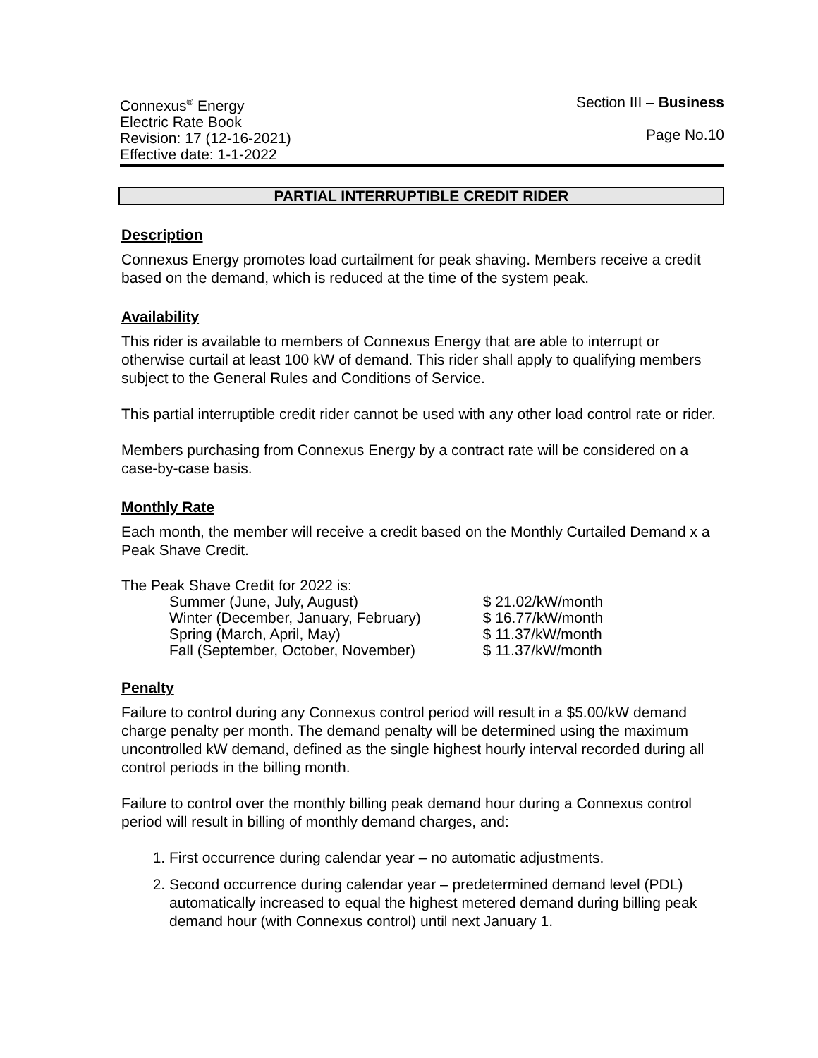Connexus<sup>®</sup> Energy
Electric Rate Book
Revision: 17 (12-16-2021)
Effective date: 1-1-2022
Section III – Business
Page No.10
PARTIAL INTERRUPTIBLE CREDIT RIDER
Description
Connexus Energy promotes load curtailment for peak shaving. Members receive a credit based on the demand, which is reduced at the time of the system peak.
Availability
This rider is available to members of Connexus Energy that are able to interrupt or otherwise curtail at least 100 kW of demand. This rider shall apply to qualifying members subject to the General Rules and Conditions of Service.
This partial interruptible credit rider cannot be used with any other load control rate or rider.
Members purchasing from Connexus Energy by a contract rate will be considered on a case-by-case basis.
Monthly Rate
Each month, the member will receive a credit based on the Monthly Curtailed Demand x a Peak Shave Credit.
The Peak Shave Credit for 2022 is:
| Summer (June, July, August) | $ 21.02/kW/month |
| Winter (December, January, February) | $ 16.77/kW/month |
| Spring (March, April, May) | $ 11.37/kW/month |
| Fall (September, October, November) | $ 11.37/kW/month |
Penalty
Failure to control during any Connexus control period will result in a $5.00/kW demand charge penalty per month. The demand penalty will be determined using the maximum uncontrolled kW demand, defined as the single highest hourly interval recorded during all control periods in the billing month.
Failure to control over the monthly billing peak demand hour during a Connexus control period will result in billing of monthly demand charges, and:
1. First occurrence during calendar year – no automatic adjustments.
2. Second occurrence during calendar year – predetermined demand level (PDL) automatically increased to equal the highest metered demand during billing peak demand hour (with Connexus control) until next January 1.